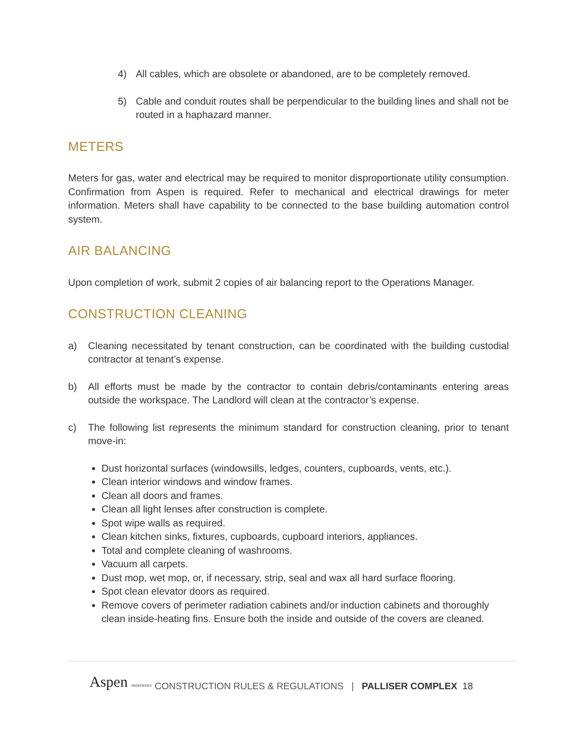4) All cables, which are obsolete or abandoned, are to be completely removed.
5) Cable and conduit routes shall be perpendicular to the building lines and shall not be routed in a haphazard manner.
METERS
Meters for gas, water and electrical may be required to monitor disproportionate utility consumption. Confirmation from Aspen is required. Refer to mechanical and electrical drawings for meter information. Meters shall have capability to be connected to the base building automation control system.
AIR BALANCING
Upon completion of work, submit 2 copies of air balancing report to the Operations Manager.
CONSTRUCTION CLEANING
a) Cleaning necessitated by tenant construction, can be coordinated with the building custodial contractor at tenant’s expense.
b) All efforts must be made by the contractor to contain debris/contaminants entering areas outside the workspace. The Landlord will clean at the contractor’s expense.
c) The following list represents the minimum standard for construction cleaning, prior to tenant move-in:
Dust horizontal surfaces (windowsills, ledges, counters, cupboards, vents, etc.).
Clean interior windows and window frames.
Clean all doors and frames.
Clean all light lenses after construction is complete.
Spot wipe walls as required.
Clean kitchen sinks, fixtures, cupboards, cupboard interiors, appliances.
Total and complete cleaning of washrooms.
Vacuum all carpets.
Dust mop, wet mop, or, if necessary, strip, seal and wax all hard surface flooring.
Spot clean elevator doors as required.
Remove covers of perimeter radiation cabinets and/or induction cabinets and thoroughly clean inside-heating fins. Ensure both the inside and outside of the covers are cleaned.
Aspen PROPERTIES CONSTRUCTION RULES & REGULATIONS | PALLISER COMPLEX 18